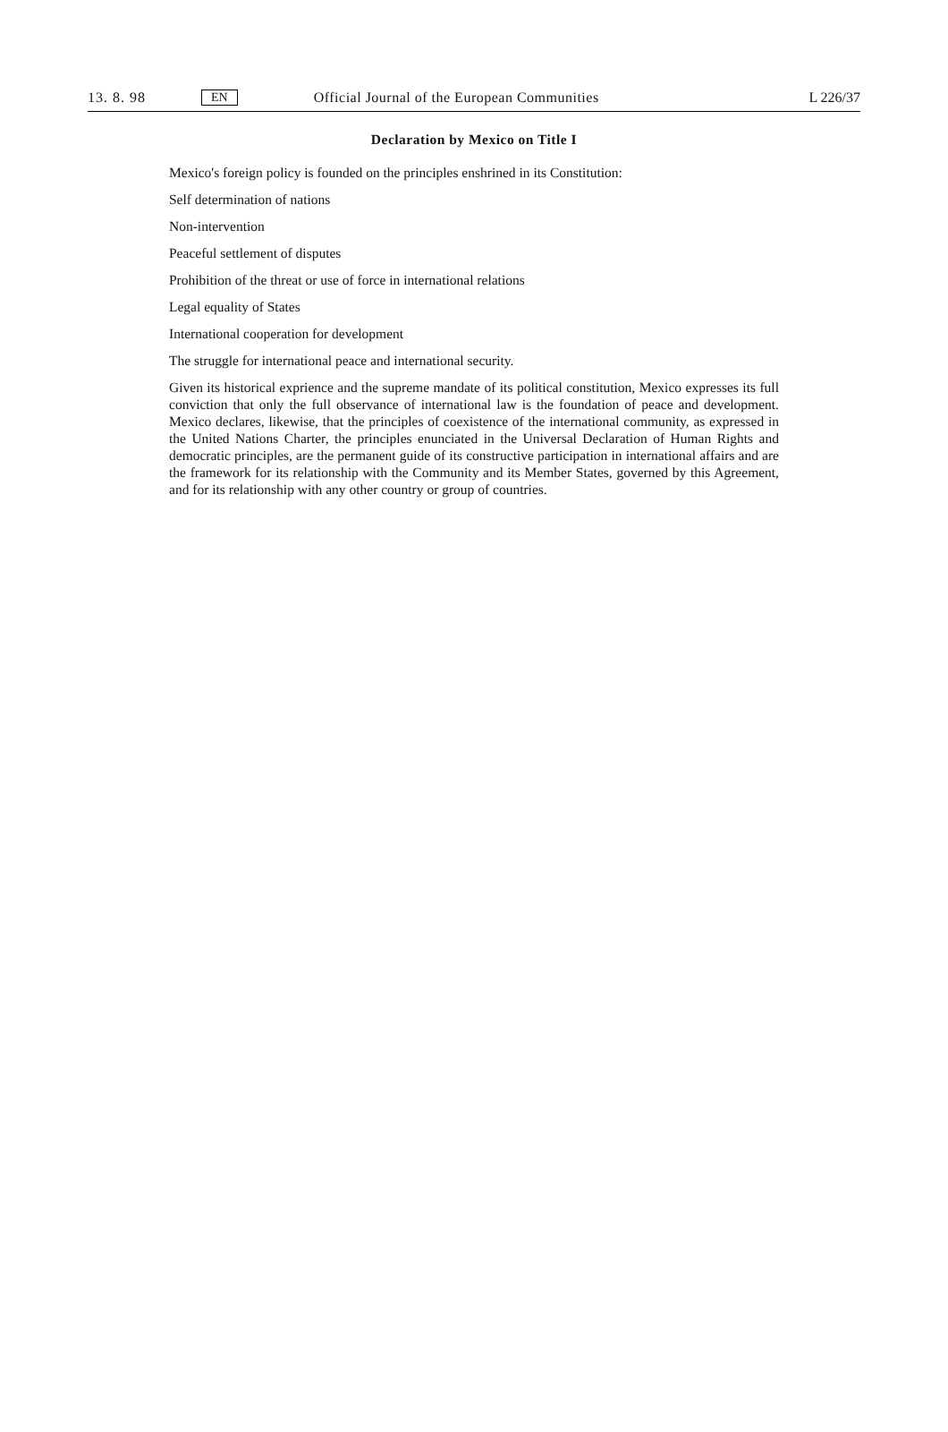13. 8. 98 EN Official Journal of the European Communities L 226/37
Declaration by Mexico on Title I
Mexico's foreign policy is founded on the principles enshrined in its Constitution:
Self determination of nations
Non-intervention
Peaceful settlement of disputes
Prohibition of the threat or use of force in international relations
Legal equality of States
International cooperation for development
The struggle for international peace and international security.
Given its historical exprience and the supreme mandate of its political constitution, Mexico expresses its full conviction that only the full observance of international law is the foundation of peace and development. Mexico declares, likewise, that the principles of coexistence of the international community, as expressed in the United Nations Charter, the principles enunciated in the Universal Declaration of Human Rights and democratic principles, are the permanent guide of its constructive participation in international affairs and are the framework for its relationship with the Community and its Member States, governed by this Agreement, and for its relationship with any other country or group of countries.